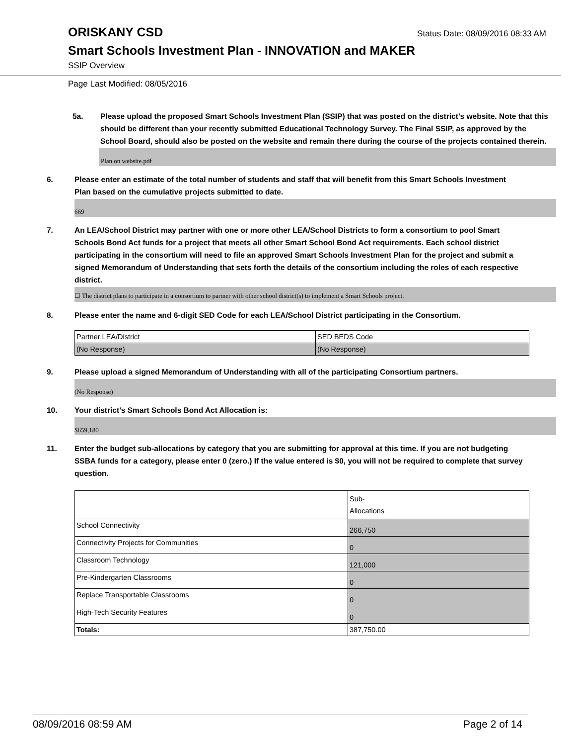ORISKANY CSD
Status Date: 08/09/2016 08:33 AM
Smart Schools Investment Plan - INNOVATION and MAKER
SSIP Overview
Page Last Modified: 08/05/2016
5a. Please upload the proposed Smart Schools Investment Plan (SSIP) that was posted on the district's website. Note that this should be different than your recently submitted Educational Technology Survey. The Final SSIP, as approved by the School Board, should also be posted on the website and remain there during the course of the projects contained therein.
Plan on website.pdf
6. Please enter an estimate of the total number of students and staff that will benefit from this Smart Schools Investment Plan based on the cumulative projects submitted to date.
669
7. An LEA/School District may partner with one or more other LEA/School Districts to form a consortium to pool Smart Schools Bond Act funds for a project that meets all other Smart School Bond Act requirements. Each school district participating in the consortium will need to file an approved Smart Schools Investment Plan for the project and submit a signed Memorandum of Understanding that sets forth the details of the consortium including the roles of each respective district.
☐ The district plans to participate in a consortium to partner with other school district(s) to implement a Smart Schools project.
8. Please enter the name and 6-digit SED Code for each LEA/School District participating in the Consortium.
| Partner LEA/District | SED BEDS Code |
| (No Response) | (No Response) |
9. Please upload a signed Memorandum of Understanding with all of the participating Consortium partners.
(No Response)
10. Your district's Smart Schools Bond Act Allocation is:
$659,180
11. Enter the budget sub-allocations by category that you are submitting for approval at this time. If you are not budgeting SSBA funds for a category, please enter 0 (zero.) If the value entered is $0, you will not be required to complete that survey question.
| | Sub- Allocations |
| School Connectivity | 266,750 |
| Connectivity Projects for Communities | 0 |
| Classroom Technology | 121,000 |
| Pre-Kindergarten Classrooms | 0 |
| Replace Transportable Classrooms | 0 |
| High-Tech Security Features | 0 |
| Totals: | 387,750.00 |
08/09/2016 08:59 AM Page 2 of 14